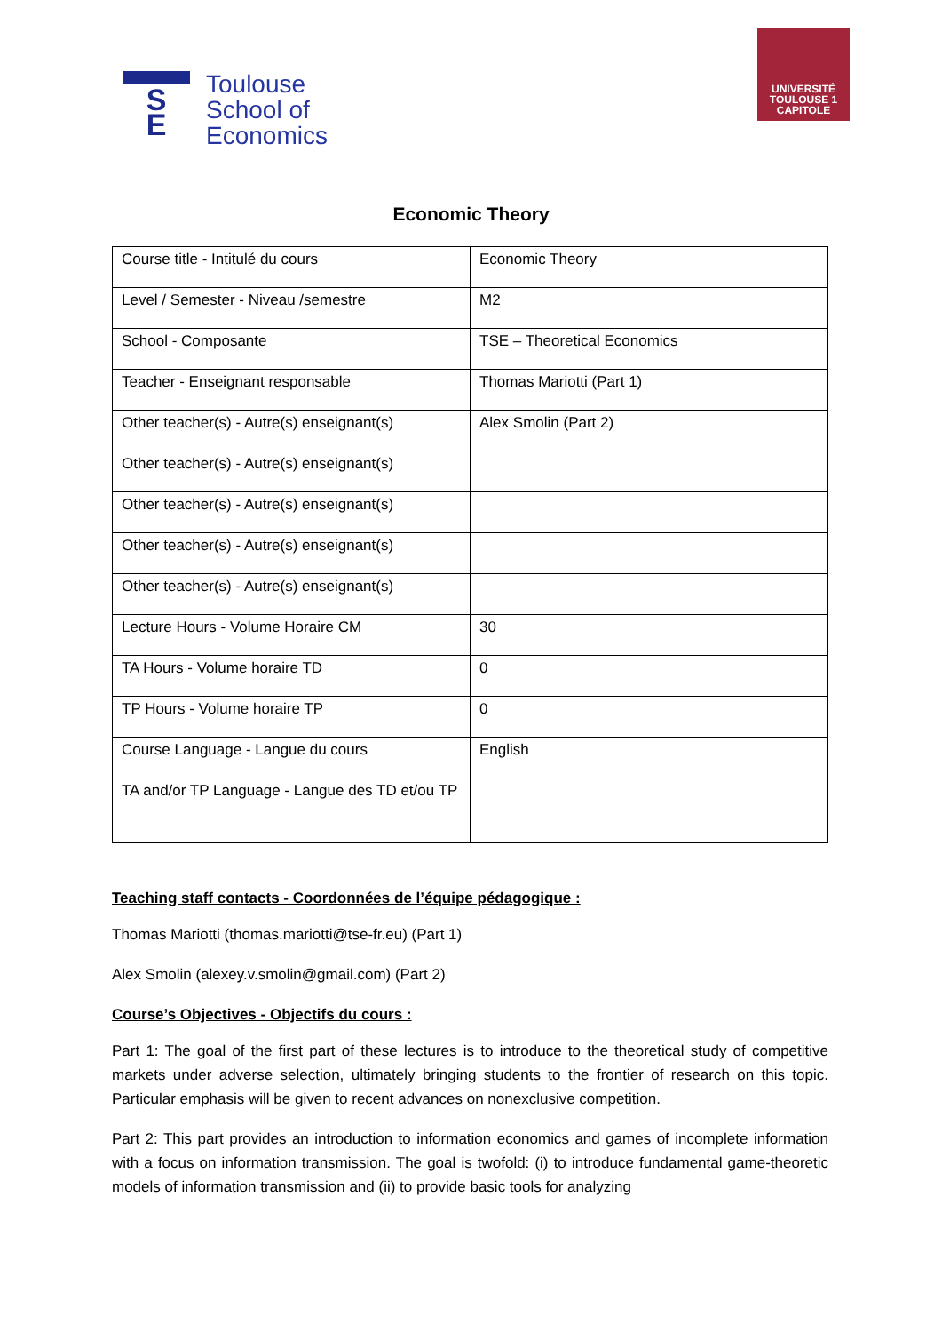S
E
Toulouse
School of
Economics
UNIVERSITÉ
TOULOUSE 1
CAPITOLE
Economic Theory
| Course title - Intitulé du cours | Economic Theory |
| Level / Semester - Niveau /semestre | M2 |
| School - Composante | TSE – Theoretical Economics |
| Teacher - Enseignant responsable | Thomas Mariotti (Part 1) |
| Other teacher(s) - Autre(s) enseignant(s) | Alex Smolin (Part 2) |
| Other teacher(s) - Autre(s) enseignant(s) | |
| Other teacher(s) - Autre(s) enseignant(s) | |
| Other teacher(s) - Autre(s) enseignant(s) | |
| Other teacher(s) - Autre(s) enseignant(s) | |
| Lecture Hours - Volume Horaire CM | 30 |
| TA Hours - Volume horaire TD | 0 |
| TP Hours - Volume horaire TP | 0 |
| Course Language - Langue du cours | English |
| TA and/or TP Language - Langue des TD et/ou TP | |
Teaching staff contacts - Coordonnées de l’équipe pédagogique :
Thomas Mariotti (thomas.mariotti@tse-fr.eu) (Part 1)
Alex Smolin (alexey.v.smolin@gmail.com) (Part 2)
Course’s Objectives - Objectifs du cours :
Part 1: The goal of the first part of these lectures is to introduce to the theoretical study of competitive markets under adverse selection, ultimately bringing students to the frontier of research on this topic. Particular emphasis will be given to recent advances on nonexclusive competition.
Part 2: This part provides an introduction to information economics and games of incomplete information with a focus on information transmission. The goal is twofold: (i) to introduce fundamental game-theoretic models of information transmission and (ii) to provide basic tools for analyzing